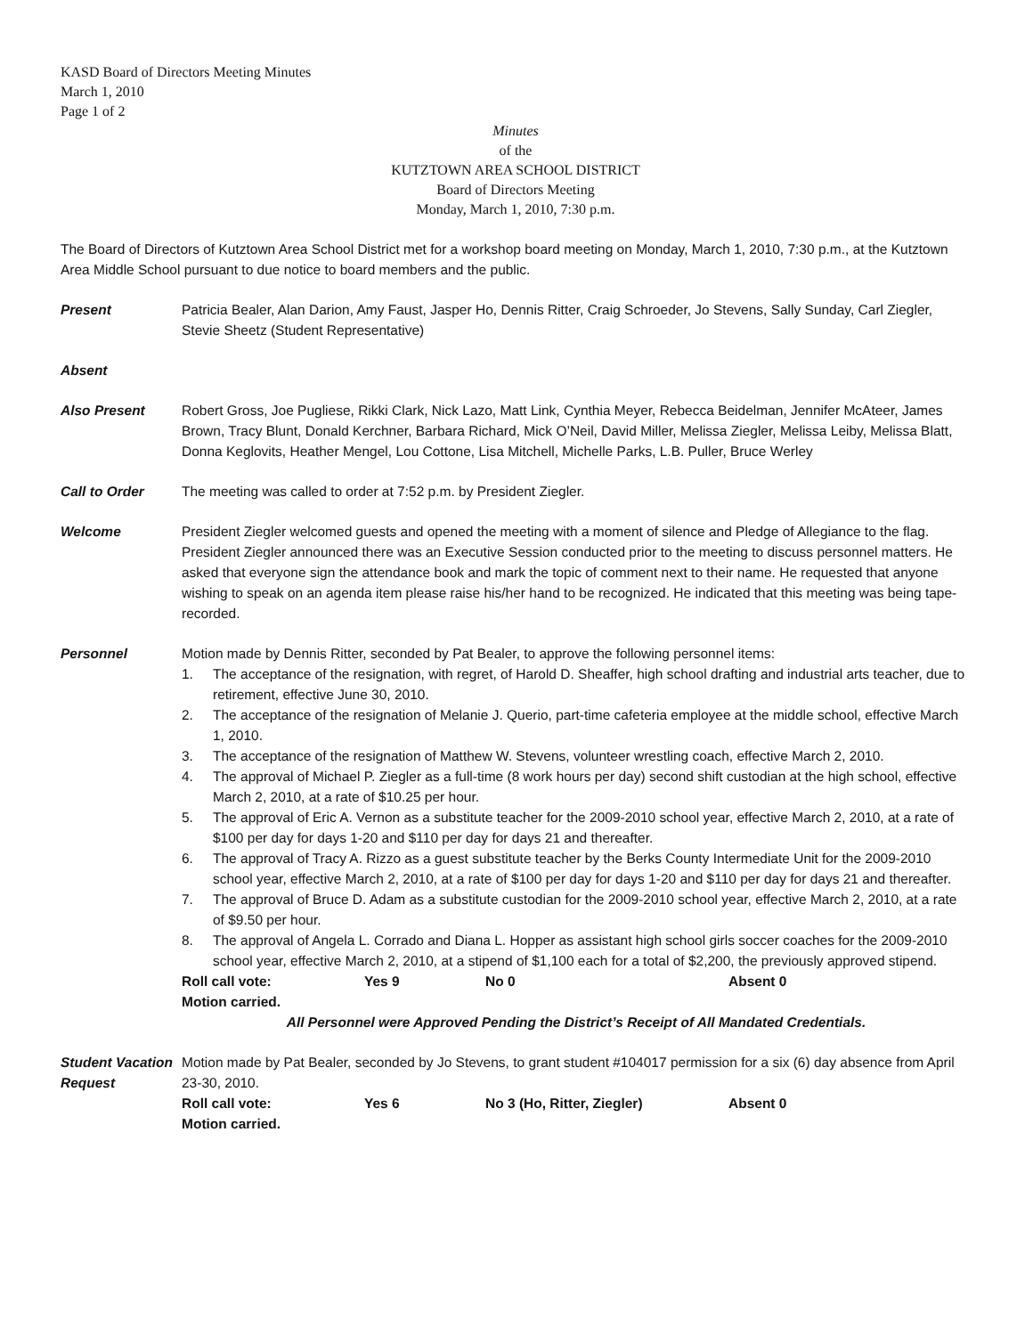KASD Board of Directors Meeting Minutes
March 1, 2010
Page 1 of 2
Minutes
of the
KUTZTOWN AREA SCHOOL DISTRICT
Board of Directors Meeting
Monday, March 1, 2010, 7:30 p.m.
The Board of Directors of Kutztown Area School District met for a workshop board meeting on Monday, March 1, 2010, 7:30 p.m., at the Kutztown Area Middle School pursuant to due notice to board members and the public.
Present Patricia Bealer, Alan Darion, Amy Faust, Jasper Ho, Dennis Ritter, Craig Schroeder, Jo Stevens, Sally Sunday, Carl Ziegler, Stevie Sheetz (Student Representative)
Absent
Also Present Robert Gross, Joe Pugliese, Rikki Clark, Nick Lazo, Matt Link, Cynthia Meyer, Rebecca Beidelman, Jennifer McAteer, James Brown, Tracy Blunt, Donald Kerchner, Barbara Richard, Mick O’Neil, David Miller, Melissa Ziegler, Melissa Leiby, Melissa Blatt, Donna Keglovits, Heather Mengel, Lou Cottone, Lisa Mitchell, Michelle Parks, L.B. Puller, Bruce Werley
Call to Order The meeting was called to order at 7:52 p.m. by President Ziegler.
Welcome President Ziegler welcomed guests and opened the meeting with a moment of silence and Pledge of Allegiance to the flag. President Ziegler announced there was an Executive Session conducted prior to the meeting to discuss personnel matters. He asked that everyone sign the attendance book and mark the topic of comment next to their name. He requested that anyone wishing to speak on an agenda item please raise his/her hand to be recognized. He indicated that this meeting was being tape-recorded.
Personnel Motion made by Dennis Ritter, seconded by Pat Bealer, to approve the following personnel items:
1. The acceptance of the resignation, with regret, of Harold D. Sheaffer, high school drafting and industrial arts teacher, due to retirement, effective June 30, 2010.
2. The acceptance of the resignation of Melanie J. Querio, part-time cafeteria employee at the middle school, effective March 1, 2010.
3. The acceptance of the resignation of Matthew W. Stevens, volunteer wrestling coach, effective March 2, 2010.
4. The approval of Michael P. Ziegler as a full-time (8 work hours per day) second shift custodian at the high school, effective March 2, 2010, at a rate of $10.25 per hour.
5. The approval of Eric A. Vernon as a substitute teacher for the 2009-2010 school year, effective March 2, 2010, at a rate of $100 per day for days 1-20 and $110 per day for days 21 and thereafter.
6. The approval of Tracy A. Rizzo as a guest substitute teacher by the Berks County Intermediate Unit for the 2009-2010 school year, effective March 2, 2010, at a rate of $100 per day for days 1-20 and $110 per day for days 21 and thereafter.
7. The approval of Bruce D. Adam as a substitute custodian for the 2009-2010 school year, effective March 2, 2010, at a rate of $9.50 per hour.
8. The approval of Angela L. Corrado and Diana L. Hopper as assistant high school girls soccer coaches for the 2009-2010 school year, effective March 2, 2010, at a stipend of $1,100 each for a total of $2,200, the previously approved stipend.
Roll call vote: Yes 9 No 0 Absent 0
Motion carried.
All Personnel were Approved Pending the District’s Receipt of All Mandated Credentials.
Student Vacation Request
Motion made by Pat Bealer, seconded by Jo Stevens, to grant student #104017 permission for a six (6) day absence from April 23-30, 2010.
Roll call vote: Yes 6 No 3 (Ho, Ritter, Ziegler) Absent 0
Motion carried.